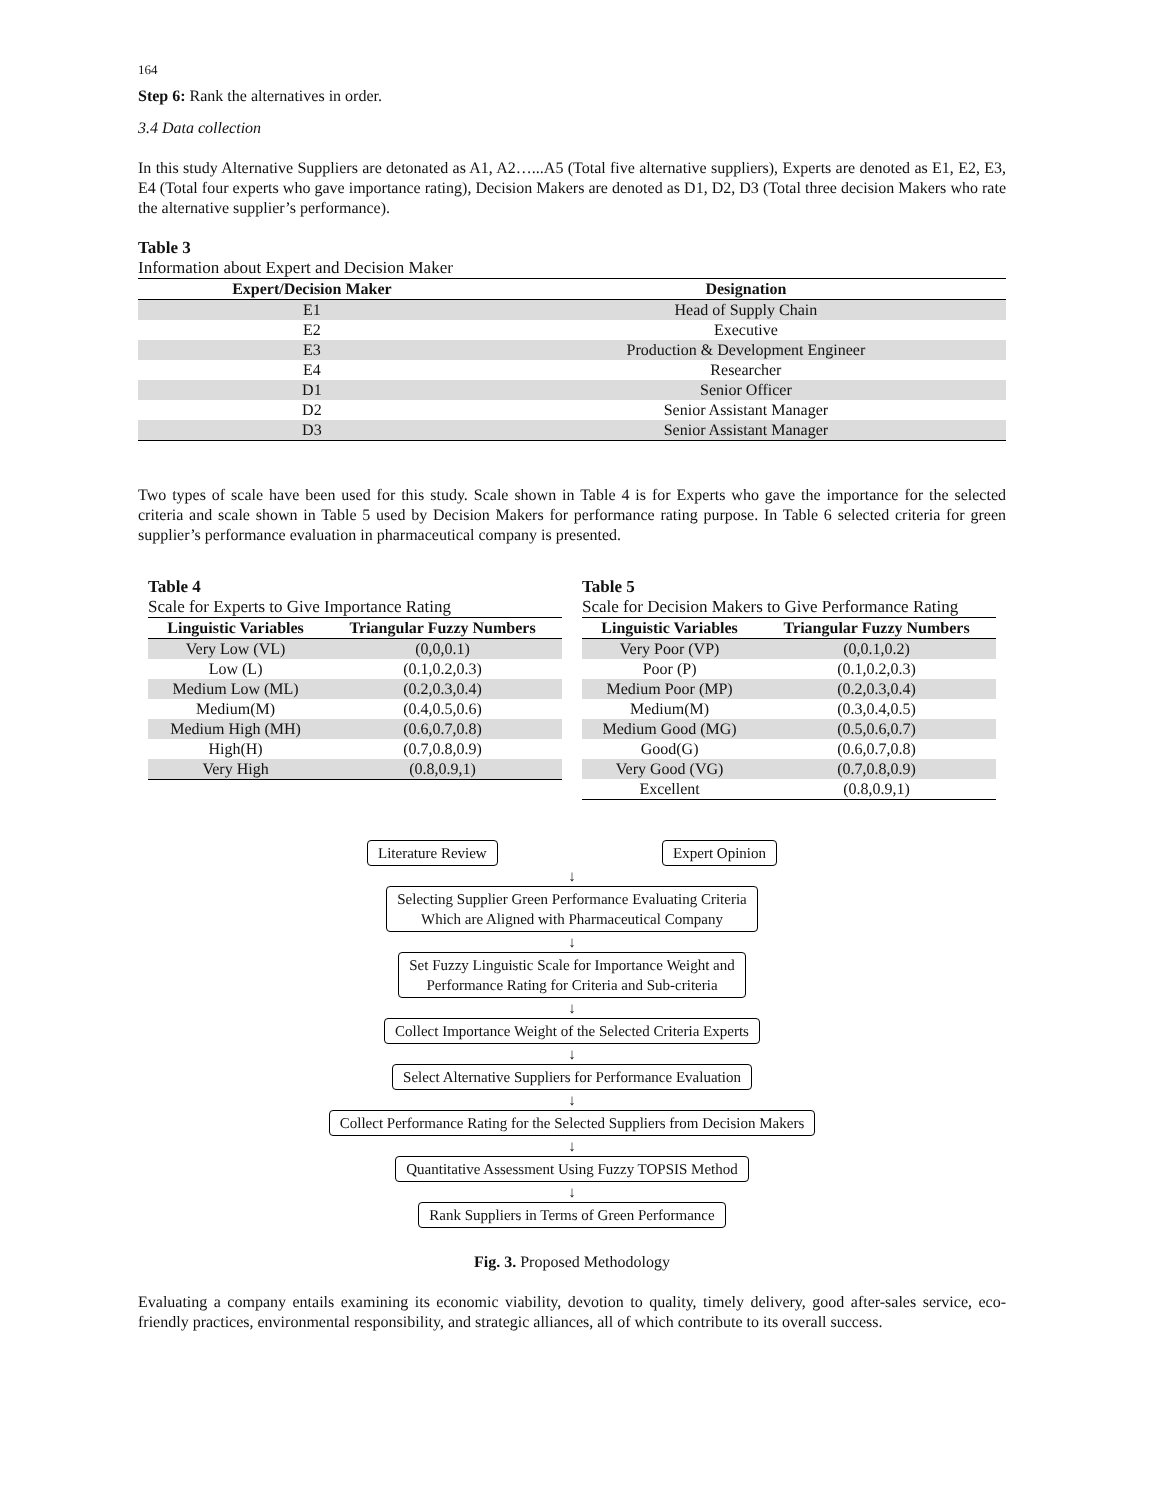164
Step 6: Rank the alternatives in order.
3.4 Data collection
In this study Alternative Suppliers are detonated as A1, A2…...A5 (Total five alternative suppliers), Experts are denoted as E1, E2, E3, E4 (Total four experts who gave importance rating), Decision Makers are denoted as D1, D2, D3 (Total three decision Makers who rate the alternative supplier’s performance).
Table 3
Information about Expert and Decision Maker
| Expert/Decision Maker | Designation |
| --- | --- |
| E1 | Head of Supply Chain |
| E2 | Executive |
| E3 | Production & Development Engineer |
| E4 | Researcher |
| D1 | Senior Officer |
| D2 | Senior Assistant Manager |
| D3 | Senior Assistant Manager |
Two types of scale have been used for this study. Scale shown in Table 4 is for Experts who gave the importance for the selected criteria and scale shown in Table 5 used by Decision Makers for performance rating purpose. In Table 6 selected criteria for green supplier’s performance evaluation in pharmaceutical company is presented.
Table 4
Scale for Experts to Give Importance Rating
| Linguistic Variables | Triangular Fuzzy Numbers |
| --- | --- |
| Very Low (VL) | (0,0,0.1) |
| Low (L) | (0.1,0.2,0.3) |
| Medium Low (ML) | (0.2,0.3,0.4) |
| Medium(M) | (0.4,0.5,0.6) |
| Medium High (MH) | (0.6,0.7,0.8) |
| High(H) | (0.7,0.8,0.9) |
| Very High | (0.8,0.9,1) |
Table 5
Scale for Decision Makers to Give Performance Rating
| Linguistic Variables | Triangular Fuzzy Numbers |
| --- | --- |
| Very Poor (VP) | (0,0.1,0.2) |
| Poor (P) | (0.1,0.2,0.3) |
| Medium Poor (MP) | (0.2,0.3,0.4) |
| Medium(M) | (0.3,0.4,0.5) |
| Medium Good (MG) | (0.5,0.6,0.7) |
| Good(G) | (0.6,0.7,0.8) |
| Very Good (VG) | (0.7,0.8,0.9) |
| Excellent | (0.8,0.9,1) |
Literature Review Expert Opinion
↓
Selecting Supplier Green Performance Evaluating Criteria
Which are Aligned with Pharmaceutical Company
↓
Set Fuzzy Linguistic Scale for Importance Weight and
Performance Rating for Criteria and Sub-criteria
↓
Collect Importance Weight of the Selected Criteria Experts
↓
Select Alternative Suppliers for Performance Evaluation
↓
Collect Performance Rating for the Selected Suppliers from Decision Makers
↓
Quantitative Assessment Using Fuzzy TOPSIS Method
↓
Rank Suppliers in Terms of Green Performance
Fig. 3. Proposed Methodology
Evaluating a company entails examining its economic viability, devotion to quality, timely delivery, good after-sales service, eco-friendly practices, environmental responsibility, and strategic alliances, all of which contribute to its overall success.